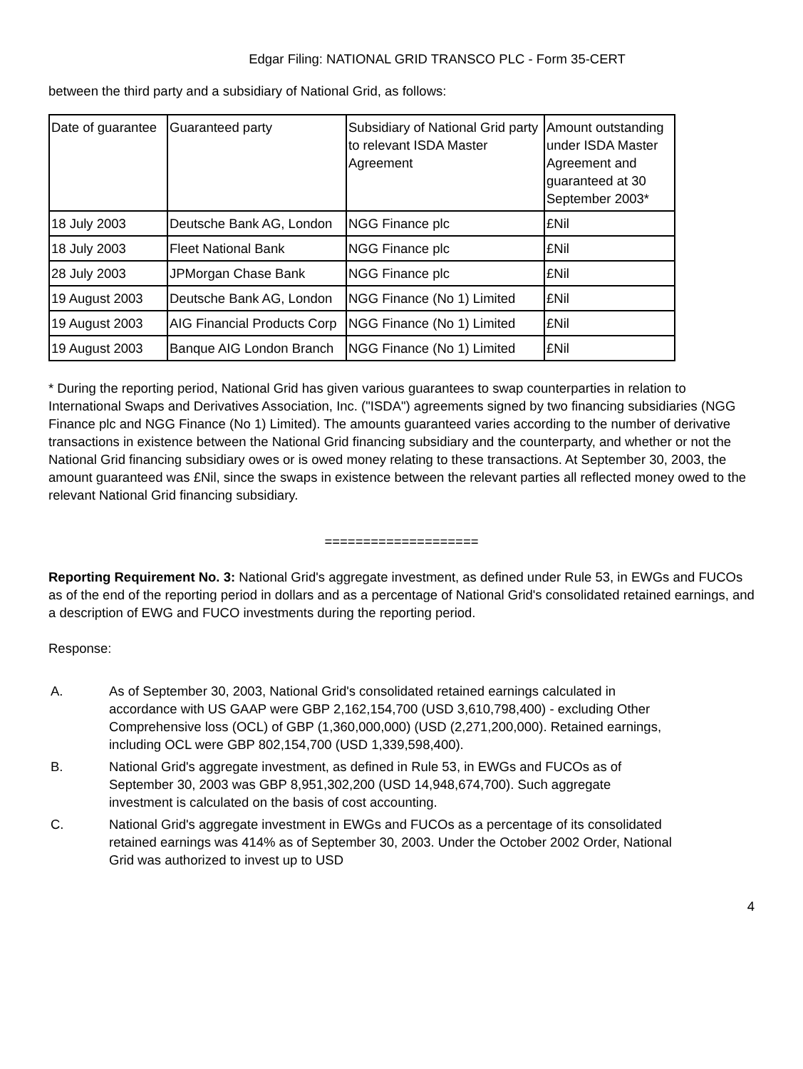Edgar Filing: NATIONAL GRID TRANSCO PLC - Form 35-CERT
between the third party and a subsidiary of National Grid, as follows:
| Date of guarantee | Guaranteed party | Subsidiary of National Grid party to relevant ISDA Master Agreement | Amount outstanding under ISDA Master Agreement and guaranteed at 30 September 2003* |
| 18 July 2003 | Deutsche Bank AG, London | NGG Finance plc | £Nil |
| 18 July 2003 | Fleet National Bank | NGG Finance plc | £Nil |
| 28 July 2003 | JPMorgan Chase Bank | NGG Finance plc | £Nil |
| 19 August 2003 | Deutsche Bank AG, London | NGG Finance (No 1) Limited | £Nil |
| 19 August 2003 | AIG Financial Products Corp | NGG Finance (No 1) Limited | £Nil |
| 19 August 2003 | Banque AIG London Branch | NGG Finance (No 1) Limited | £Nil |
* During the reporting period, National Grid has given various guarantees to swap counterparties in relation to International Swaps and Derivatives Association, Inc. ("ISDA") agreements signed by two financing subsidiaries (NGG Finance plc and NGG Finance (No 1) Limited). The amounts guaranteed varies according to the number of derivative transactions in existence between the National Grid financing subsidiary and the counterparty, and whether or not the National Grid financing subsidiary owes or is owed money relating to these transactions. At September 30, 2003, the amount guaranteed was £Nil, since the swaps in existence between the relevant parties all reflected money owed to the relevant National Grid financing subsidiary.
====================
Reporting Requirement No. 3: National Grid's aggregate investment, as defined under Rule 53, in EWGs and FUCOs as of the end of the reporting period in dollars and as a percentage of National Grid's consolidated retained earnings, and a description of EWG and FUCO investments during the reporting period.
Response:
A. As of September 30, 2003, National Grid's consolidated retained earnings calculated in accordance with US GAAP were GBP 2,162,154,700 (USD 3,610,798,400) - excluding Other Comprehensive loss (OCL) of GBP (1,360,000,000) (USD (2,271,200,000). Retained earnings, including OCL were GBP 802,154,700 (USD 1,339,598,400).
B. National Grid's aggregate investment, as defined in Rule 53, in EWGs and FUCOs as of September 30, 2003 was GBP 8,951,302,200 (USD 14,948,674,700). Such aggregate investment is calculated on the basis of cost accounting.
C. National Grid's aggregate investment in EWGs and FUCOs as a percentage of its consolidated retained earnings was 414% as of September 30, 2003. Under the October 2002 Order, National Grid was authorized to invest up to USD
4